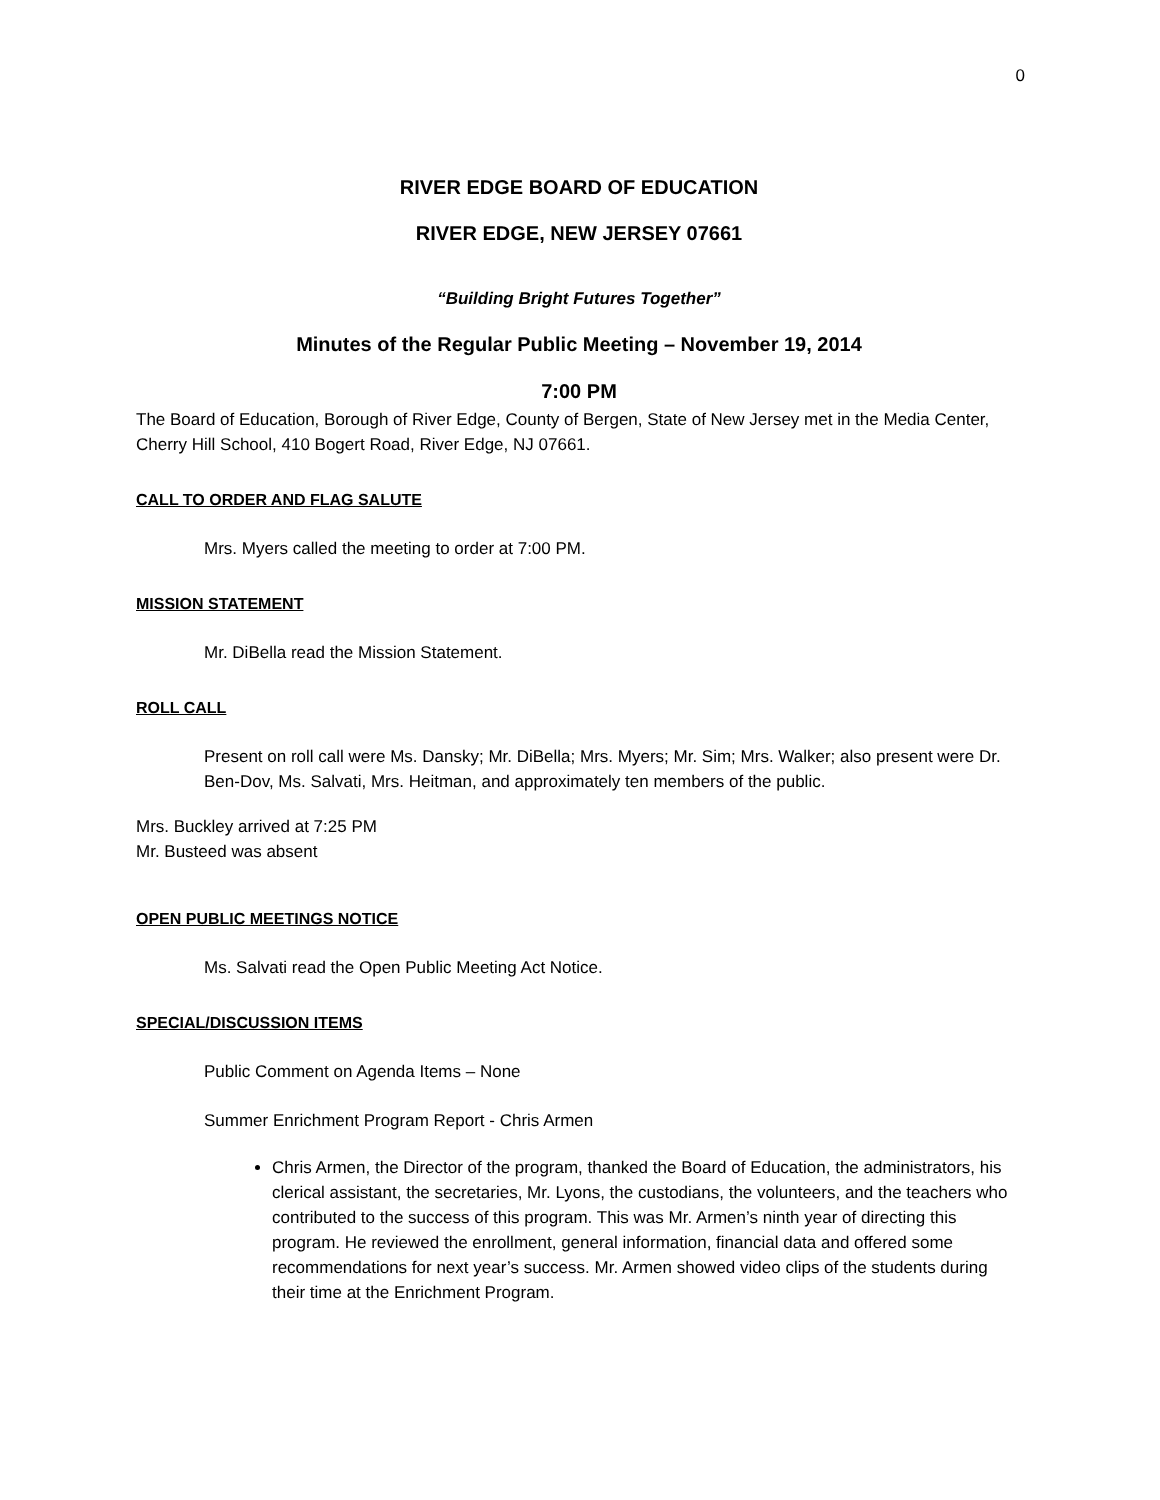0
RIVER EDGE BOARD OF EDUCATION
RIVER EDGE, NEW JERSEY 07661
“Building Bright Futures Together”
Minutes of the Regular Public Meeting – November 19, 2014
7:00 PM
The Board of Education, Borough of River Edge, County of Bergen, State of New Jersey met in the Media Center, Cherry Hill School, 410 Bogert Road, River Edge, NJ 07661.
CALL TO ORDER AND FLAG SALUTE
Mrs. Myers called the meeting to order at 7:00 PM.
MISSION STATEMENT
Mr. DiBella read the Mission Statement.
ROLL CALL
Present on roll call were Ms. Dansky; Mr. DiBella; Mrs. Myers; Mr. Sim; Mrs. Walker; also present were Dr. Ben-Dov, Ms. Salvati, Mrs. Heitman, and approximately ten members of the public.
Mrs. Buckley arrived at 7:25 PM
Mr. Busteed was absent
OPEN PUBLIC MEETINGS NOTICE
Ms. Salvati read the Open Public Meeting Act Notice.
SPECIAL/DISCUSSION ITEMS
Public Comment on Agenda Items – None
Summer Enrichment Program Report - Chris Armen
Chris Armen, the Director of the program, thanked the Board of Education, the administrators, his clerical assistant, the secretaries, Mr. Lyons, the custodians, the volunteers, and the teachers who contributed to the success of this program. This was Mr. Armen’s ninth year of directing this program. He reviewed the enrollment, general information, financial data and offered some recommendations for next year’s success. Mr. Armen showed video clips of the students during their time at the Enrichment Program.